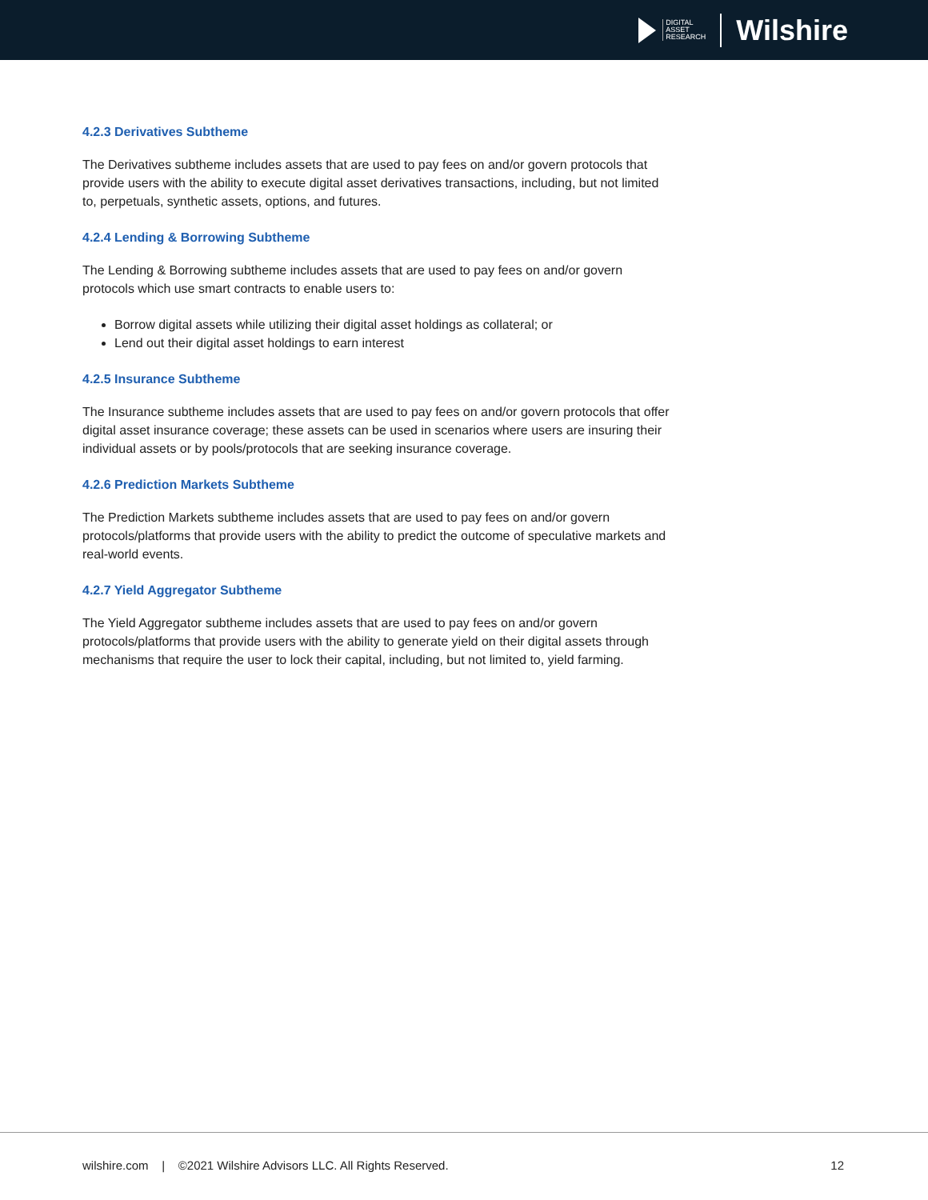DIGITAL
ASSET
RESEARCH
Wilshire
4.2.3 Derivatives Subtheme
The Derivatives subtheme includes assets that are used to pay fees on and/or govern protocols that provide users with the ability to execute digital asset derivatives transactions, including, but not limited to, perpetuals, synthetic assets, options, and futures.
4.2.4 Lending & Borrowing Subtheme
The Lending & Borrowing subtheme includes assets that are used to pay fees on and/or govern protocols which use smart contracts to enable users to:
Borrow digital assets while utilizing their digital asset holdings as collateral; or
Lend out their digital asset holdings to earn interest
4.2.5 Insurance Subtheme
The Insurance subtheme includes assets that are used to pay fees on and/or govern protocols that offer digital asset insurance coverage; these assets can be used in scenarios where users are insuring their individual assets or by pools/protocols that are seeking insurance coverage.
4.2.6 Prediction Markets Subtheme
The Prediction Markets subtheme includes assets that are used to pay fees on and/or govern protocols/platforms that provide users with the ability to predict the outcome of speculative markets and real-world events.
4.2.7 Yield Aggregator Subtheme
The Yield Aggregator subtheme includes assets that are used to pay fees on and/or govern protocols/platforms that provide users with the ability to generate yield on their digital assets through mechanisms that require the user to lock their capital, including, but not limited to, yield farming.
wilshire.com | ©2021 Wilshire Advisors LLC. All Rights Reserved. 12